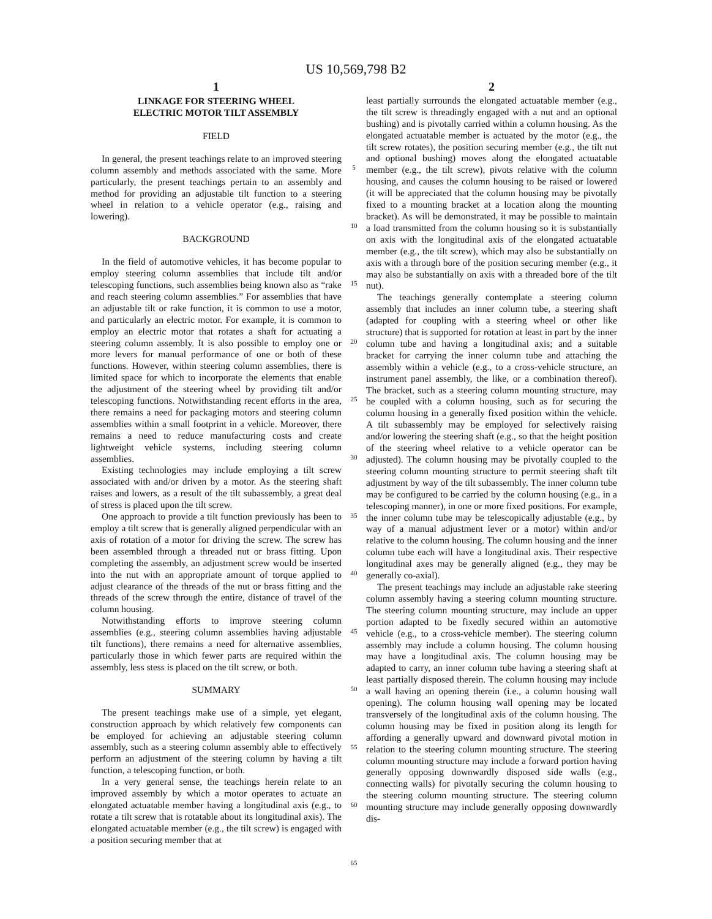US 10,569,798 B2
1
LINKAGE FOR STEERING WHEEL
ELECTRIC MOTOR TILT ASSEMBLY
FIELD
In general, the present teachings relate to an improved steering column assembly and methods associated with the same. More particularly, the present teachings pertain to an assembly and method for providing an adjustable tilt function to a steering wheel in relation to a vehicle operator (e.g., raising and lowering).
BACKGROUND
In the field of automotive vehicles, it has become popular to employ steering column assemblies that include tilt and/or telescoping functions, such assemblies being known also as “rake and reach steering column assemblies.” For assemblies that have an adjustable tilt or rake function, it is common to use a motor, and particularly an electric motor. For example, it is common to employ an electric motor that rotates a shaft for actuating a steering column assembly. It is also possible to employ one or more levers for manual performance of one or both of these functions. However, within steering column assemblies, there is limited space for which to incorporate the elements that enable the adjustment of the steering wheel by providing tilt and/or telescoping functions. Notwithstanding recent efforts in the area, there remains a need for packaging motors and steering column assemblies within a small footprint in a vehicle. Moreover, there remains a need to reduce manufacturing costs and create lightweight vehicle systems, including steering column assemblies.
Existing technologies may include employing a tilt screw associated with and/or driven by a motor. As the steering shaft raises and lowers, as a result of the tilt subassembly, a great deal of stress is placed upon the tilt screw.
One approach to provide a tilt function previously has been to employ a tilt screw that is generally aligned perpendicular with an axis of rotation of a motor for driving the screw. The screw has been assembled through a threaded nut or brass fitting. Upon completing the assembly, an adjustment screw would be inserted into the nut with an appropriate amount of torque applied to adjust clearance of the threads of the nut or brass fitting and the threads of the screw through the entire, distance of travel of the column housing.
Notwithstanding efforts to improve steering column assemblies (e.g., steering column assemblies having adjustable tilt functions), there remains a need for alternative assemblies, particularly those in which fewer parts are required within the assembly, less stess is placed on the tilt screw, or both.
SUMMARY
The present teachings make use of a simple, yet elegant, construction approach by which relatively few components can be employed for achieving an adjustable steering column assembly, such as a steering column assembly able to effectively perform an adjustment of the steering column by having a tilt function, a telescoping function, or both.
In a very general sense, the teachings herein relate to an improved assembly by which a motor operates to actuate an elongated actuatable member having a longitudinal axis (e.g., to rotate a tilt screw that is rotatable about its longitudinal axis). The elongated actuatable member (e.g., the tilt screw) is engaged with a position securing member that at
5
10
15
20
25
30
35
40
45
50
55
60
65
2
least partially surrounds the elongated actuatable member (e.g., the tilt screw is threadingly engaged with a nut and an optional bushing) and is pivotally carried within a column housing. As the elongated actuatable member is actuated by the motor (e.g., the tilt screw rotates), the position securing member (e.g., the tilt nut and optional bushing) moves along the elongated actuatable member (e.g., the tilt screw), pivots relative with the column housing, and causes the column housing to be raised or lowered (it will be appreciated that the column housing may be pivotally fixed to a mounting bracket at a location along the mounting bracket). As will be demonstrated, it may be possible to maintain a load transmitted from the column housing so it is substantially on axis with the longitudinal axis of the elongated actuatable member (e.g., the tilt screw), which may also be substantially on axis with a through bore of the position securing member (e.g., it may also be substantially on axis with a threaded bore of the tilt nut).
The teachings generally contemplate a steering column assembly that includes an inner column tube, a steering shaft (adapted for coupling with a steering wheel or other like structure) that is supported for rotation at least in part by the inner column tube and having a longitudinal axis; and a suitable bracket for carrying the inner column tube and attaching the assembly within a vehicle (e.g., to a cross-vehicle structure, an instrument panel assembly, the like, or a combination thereof). The bracket, such as a steering column mounting structure, may be coupled with a column housing, such as for securing the column housing in a generally fixed position within the vehicle. A tilt subassembly may be employed for selectively raising and/or lowering the steering shaft (e.g., so that the height position of the steering wheel relative to a vehicle operator can be adjusted). The column housing may be pivotally coupled to the steering column mounting structure to permit steering shaft tilt adjustment by way of the tilt subassembly. The inner column tube may be configured to be carried by the column housing (e.g., in a telescoping manner), in one or more fixed positions. For example, the inner column tube may be telescopically adjustable (e.g., by way of a manual adjustment lever or a motor) within and/or relative to the column housing. The column housing and the inner column tube each will have a longitudinal axis. Their respective longitudinal axes may be generally aligned (e.g., they may be generally co-axial).
The present teachings may include an adjustable rake steering column assembly having a steering column mounting structure. The steering column mounting structure, may include an upper portion adapted to be fixedly secured within an automotive vehicle (e.g., to a cross-vehicle member). The steering column assembly may include a column housing. The column housing may have a longitudinal axis. The column housing may be adapted to carry, an inner column tube having a steering shaft at least partially disposed therein. The column housing may include a wall having an opening therein (i.e., a column housing wall opening). The column housing wall opening may be located transversely of the longitudinal axis of the column housing. The column housing may be fixed in position along its length for affording a generally upward and downward pivotal motion in relation to the steering column mounting structure. The steering column mounting structure may include a forward portion having generally opposing downwardly disposed side walls (e.g., connecting walls) for pivotally securing the column housing to the steering column mounting structure. The steering column mounting structure may include generally opposing downwardly dis-